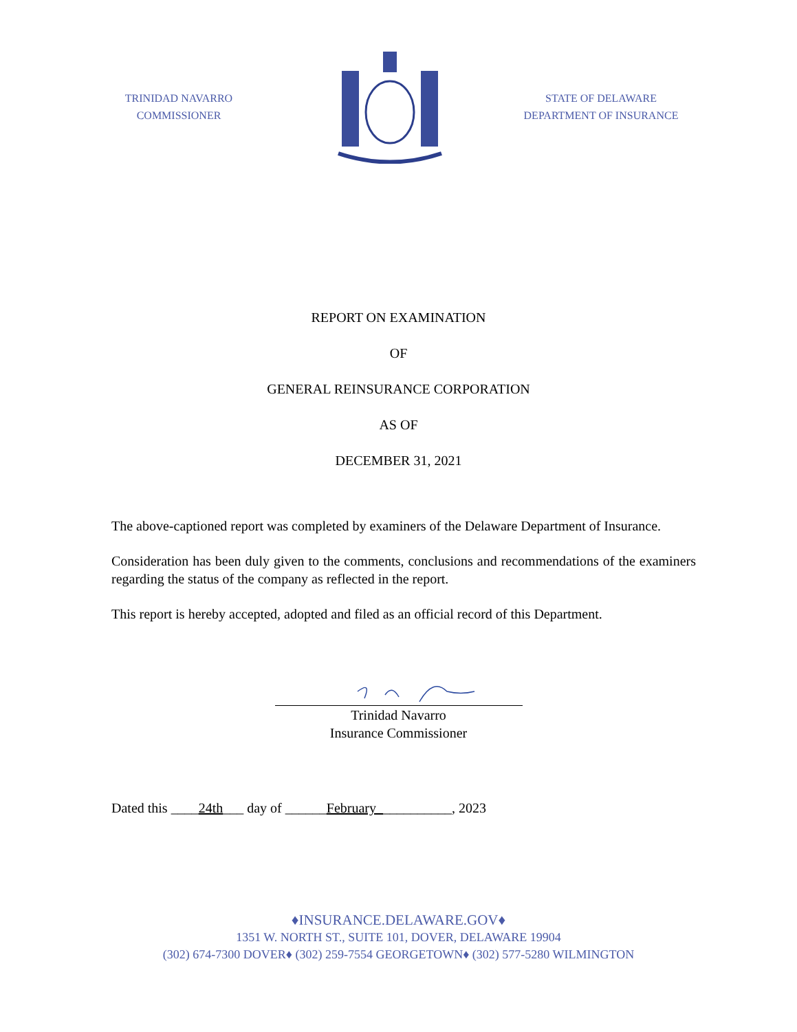TRINIDAD NAVARRO
COMMISSIONER
STATE OF DELAWARE
DEPARTMENT OF INSURANCE
REPORT ON EXAMINATION
OF
GENERAL REINSURANCE CORPORATION
AS OF
DECEMBER 31, 2021
The above-captioned report was completed by examiners of the Delaware Department of Insurance.
Consideration has been duly given to the comments, conclusions and recommendations of the examiners regarding the status of the company as reflected in the report.
This report is hereby accepted, adopted and filed as an official record of this Department.
Trinidad Navarro
Insurance Commissioner
Dated this ____24th___ day of ______February___________, 2023
♦INSURANCE.DELAWARE.GOV♦
1351 W. NORTH ST., SUITE 101, DOVER, DELAWARE 19904
(302) 674-7300 DOVER♦ (302) 259-7554 GEORGETOWN♦ (302) 577-5280 WILMINGTON